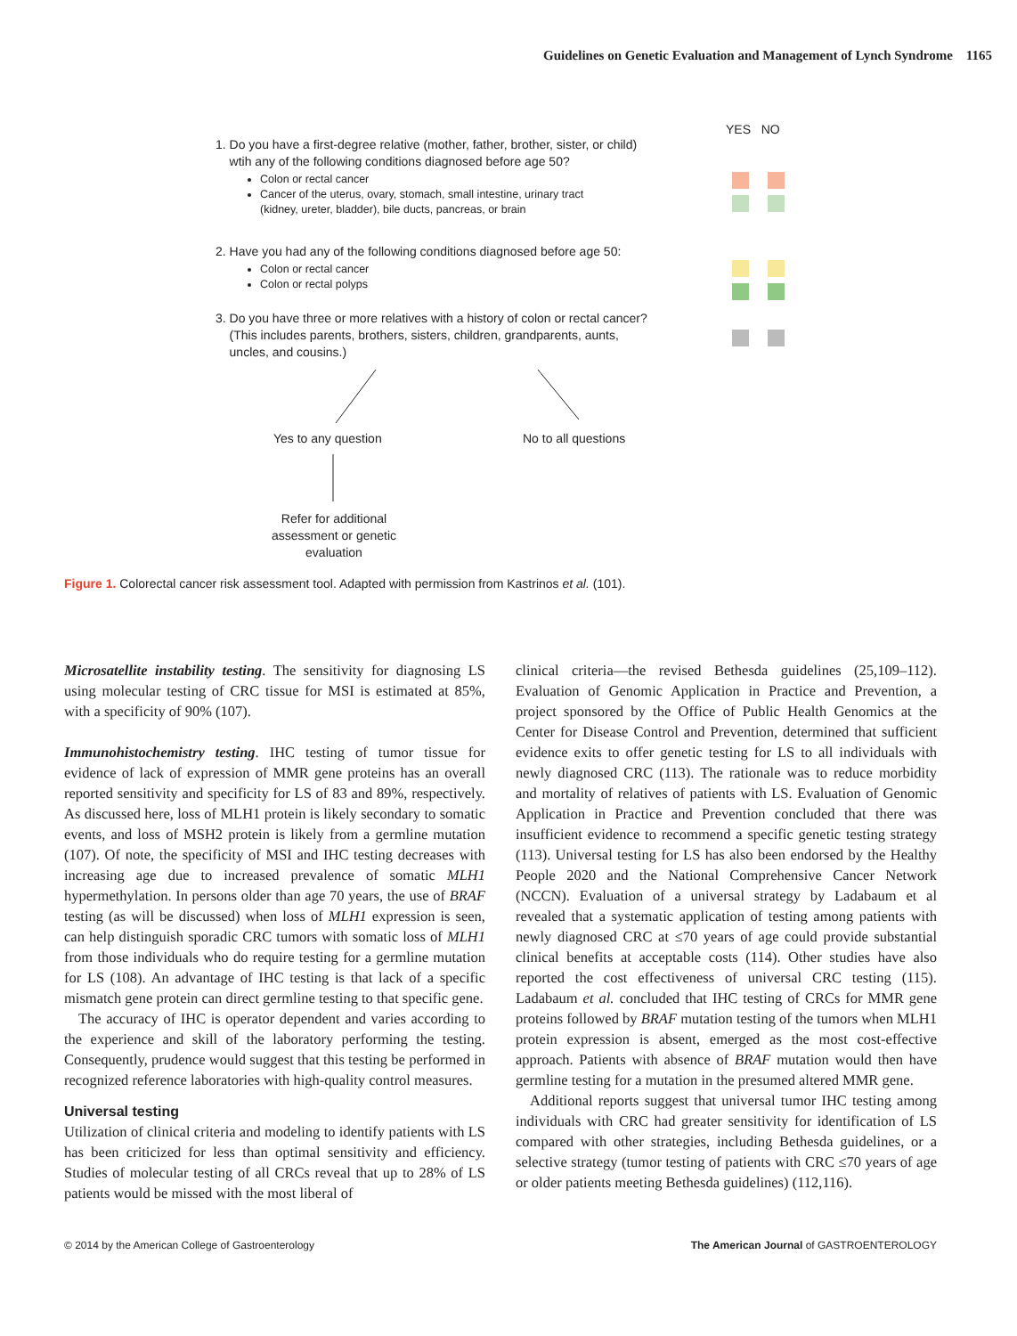Guidelines on Genetic Evaluation and Management of Lynch Syndrome 1165
YES NO
1. Do you have a first-degree relative (mother, father, brother, sister, or child)
wtih any of the following conditions diagnosed before age 50?
Colon or rectal cancer
Cancer of the uterus, ovary, stomach, small intestine, urinary tract
(kidney, ureter, bladder), bile ducts, pancreas, or brain
2. Have you had any of the following conditions diagnosed before age 50:
Colon or rectal cancer
Colon or rectal polyps
3. Do you have three or more relatives with a history of colon or rectal cancer?
(This includes parents, brothers, sisters, children, grandparents, aunts,
uncles, and cousins.)
Yes to any question No to all questions
Refer for additional assessment or genetic evaluation
Figure 1. Colorectal cancer risk assessment tool. Adapted with permission from Kastrinos et al. (101).
Microsatellite instability testing. The sensitivity for diagnosing LS using molecular testing of CRC tissue for MSI is estimated at 85%, with a specificity of 90% (107).
Immunohistochemistry testing. IHC testing of tumor tissue for evidence of lack of expression of MMR gene proteins has an overall reported sensitivity and specificity for LS of 83 and 89%, respectively. As discussed here, loss of MLH1 protein is likely secondary to somatic events, and loss of MSH2 protein is likely from a germline mutation (107). Of note, the specificity of MSI and IHC testing decreases with increasing age due to increased prevalence of somatic MLH1 hypermethylation. In persons older than age 70 years, the use of BRAF testing (as will be discussed) when loss of MLH1 expression is seen, can help distinguish sporadic CRC tumors with somatic loss of MLH1 from those individuals who do require testing for a germline mutation for LS (108). An advantage of IHC testing is that lack of a specific mismatch gene protein can direct germline testing to that specific gene.
The accuracy of IHC is operator dependent and varies according to the experience and skill of the laboratory performing the testing. Consequently, prudence would suggest that this testing be performed in recognized reference laboratories with high-quality control measures.
Universal testing
Utilization of clinical criteria and modeling to identify patients with LS has been criticized for less than optimal sensitivity and efficiency. Studies of molecular testing of all CRCs reveal that up to 28% of LS patients would be missed with the most liberal of
clinical criteria—the revised Bethesda guidelines (25,109–112). Evaluation of Genomic Application in Practice and Prevention, a project sponsored by the Office of Public Health Genomics at the Center for Disease Control and Prevention, determined that sufficient evidence exits to offer genetic testing for LS to all individuals with newly diagnosed CRC (113). The rationale was to reduce morbidity and mortality of relatives of patients with LS. Evaluation of Genomic Application in Practice and Prevention concluded that there was insufficient evidence to recommend a specific genetic testing strategy (113). Universal testing for LS has also been endorsed by the Healthy People 2020 and the National Comprehensive Cancer Network (NCCN). Evaluation of a universal strategy by Ladabaum et al revealed that a systematic application of testing among patients with newly diagnosed CRC at ≤70 years of age could provide substantial clinical benefits at acceptable costs (114). Other studies have also reported the cost effectiveness of universal CRC testing (115). Ladabaum et al. concluded that IHC testing of CRCs for MMR gene proteins followed by BRAF mutation testing of the tumors when MLH1 protein expression is absent, emerged as the most cost-effective approach. Patients with absence of BRAF mutation would then have germline testing for a mutation in the presumed altered MMR gene.
Additional reports suggest that universal tumor IHC testing among individuals with CRC had greater sensitivity for identification of LS compared with other strategies, including Bethesda guidelines, or a selective strategy (tumor testing of patients with CRC ≤70 years of age or older patients meeting Bethesda guidelines) (112,116).
© 2014 by the American College of Gastroenterology The American Journal of GASTROENTEROLOGY